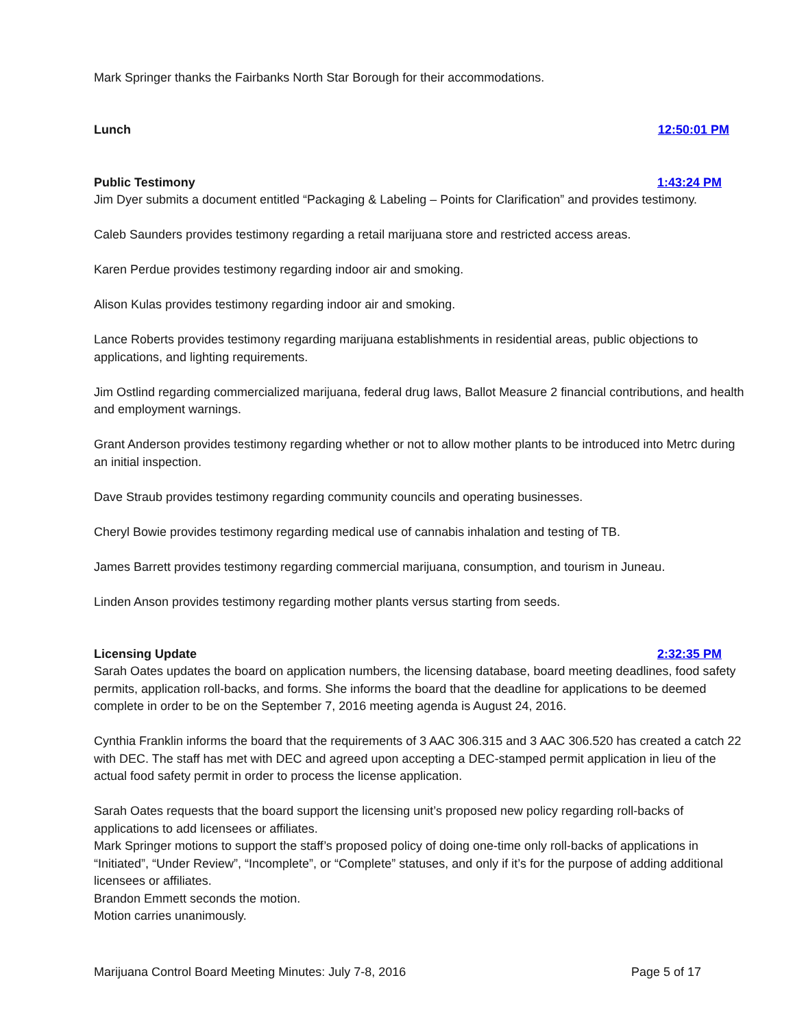Mark Springer thanks the Fairbanks North Star Borough for their accommodations.
Lunch 12:50:01 PM
Public Testimony 1:43:24 PM
Jim Dyer submits a document entitled “Packaging & Labeling – Points for Clarification” and provides testimony.
Caleb Saunders provides testimony regarding a retail marijuana store and restricted access areas.
Karen Perdue provides testimony regarding indoor air and smoking.
Alison Kulas provides testimony regarding indoor air and smoking.
Lance Roberts provides testimony regarding marijuana establishments in residential areas, public objections to applications, and lighting requirements.
Jim Ostlind regarding commercialized marijuana, federal drug laws, Ballot Measure 2 financial contributions, and health and employment warnings.
Grant Anderson provides testimony regarding whether or not to allow mother plants to be introduced into Metrc during an initial inspection.
Dave Straub provides testimony regarding community councils and operating businesses.
Cheryl Bowie provides testimony regarding medical use of cannabis inhalation and testing of TB.
James Barrett provides testimony regarding commercial marijuana, consumption, and tourism in Juneau.
Linden Anson provides testimony regarding mother plants versus starting from seeds.
Licensing Update 2:32:35 PM
Sarah Oates updates the board on application numbers, the licensing database, board meeting deadlines, food safety permits, application roll-backs, and forms. She informs the board that the deadline for applications to be deemed complete in order to be on the September 7, 2016 meeting agenda is August 24, 2016.
Cynthia Franklin informs the board that the requirements of 3 AAC 306.315 and 3 AAC 306.520 has created a catch 22 with DEC. The staff has met with DEC and agreed upon accepting a DEC-stamped permit application in lieu of the actual food safety permit in order to process the license application.
Sarah Oates requests that the board support the licensing unit’s proposed new policy regarding roll-backs of applications to add licensees or affiliates.
Mark Springer motions to support the staff’s proposed policy of doing one-time only roll-backs of applications in “Initiated”, “Under Review”, “Incomplete”, or “Complete” statuses, and only if it’s for the purpose of adding additional licensees or affiliates.
Brandon Emmett seconds the motion.
Motion carries unanimously.
Marijuana Control Board Meeting Minutes: July 7-8, 2016 Page 5 of 17